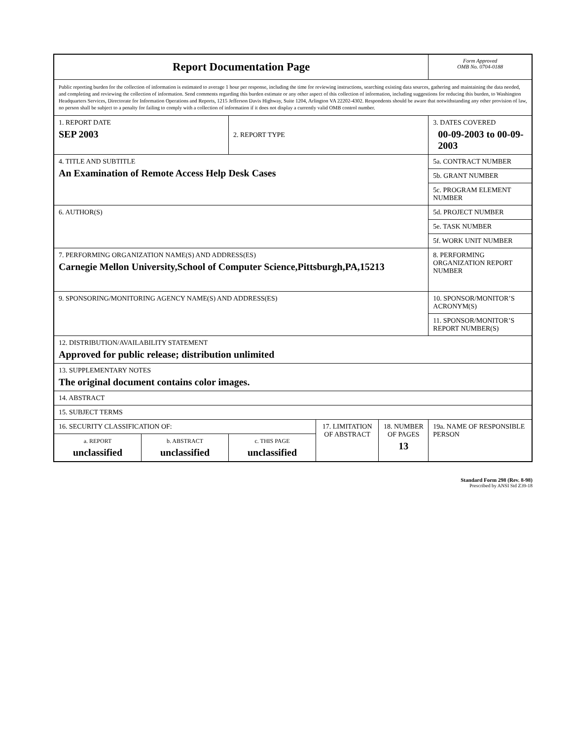| Report Documentation Page | | | | | Form Approved OMB No. 0704-0188 |
| Public reporting burden for the collection of information is estimated to average 1 hour per response, including the time for reviewing instructions, searching existing data sources, gathering and maintaining the data needed, and completing and reviewing the collection of information. Send comments regarding this burden estimate or any other aspect of this collection of information, including suggestions for reducing this burden, to Washington Headquarters Services, Directorate for Information Operations and Reports, 1215 Jefferson Davis Highway, Suite 1204, Arlington VA 22202-4302. Respondents should be aware that notwithstanding any other provision of law, no person shall be subject to a penalty for failing to comply with a collection of information if it does not display a currently valid OMB control number. | | | | | |
| 1. REPORT DATE SEP 2003 | | 2. REPORT TYPE | | | 3. DATES COVERED 00-09-2003 to 00-09-2003 |
| 4. TITLE AND SUBTITLE An Examination of Remote Access Help Desk Cases | | | | | 5a. CONTRACT NUMBER |
| | | | | | 5b. GRANT NUMBER |
| | | | | | 5c. PROGRAM ELEMENT NUMBER |
| 6. AUTHOR(S) | | | | | 5d. PROJECT NUMBER |
| | | | | | 5e. TASK NUMBER |
| | | | | | 5f. WORK UNIT NUMBER |
| 7. PERFORMING ORGANIZATION NAME(S) AND ADDRESS(ES) Carnegie Mellon University,School of Computer Science,Pittsburgh,PA,15213 | | | | | 8. PERFORMING ORGANIZATION REPORT NUMBER |
| 9. SPONSORING/MONITORING AGENCY NAME(S) AND ADDRESS(ES) | | | | | 10. SPONSOR/MONITOR’S ACRONYM(S) |
| | | | | | 11. SPONSOR/MONITOR’S REPORT NUMBER(S) |
| 12. DISTRIBUTION/AVAILABILITY STATEMENT Approved for public release; distribution unlimited | | | | | |
| 13. SUPPLEMENTARY NOTES The original document contains color images. | | | | | |
| 14. ABSTRACT | | | | | |
| 15. SUBJECT TERMS | | | | | |
| 16. SECURITY CLASSIFICATION OF: | | | 17. LIMITATION OF ABSTRACT | 18. NUMBER OF PAGES 13 | 19a. NAME OF RESPONSIBLE PERSON |
| a. REPORT unclassified | b. ABSTRACT unclassified | c. THIS PAGE unclassified | | | |
Standard Form 298 (Rev. 8-98)
Prescribed by ANSI Std Z39-18